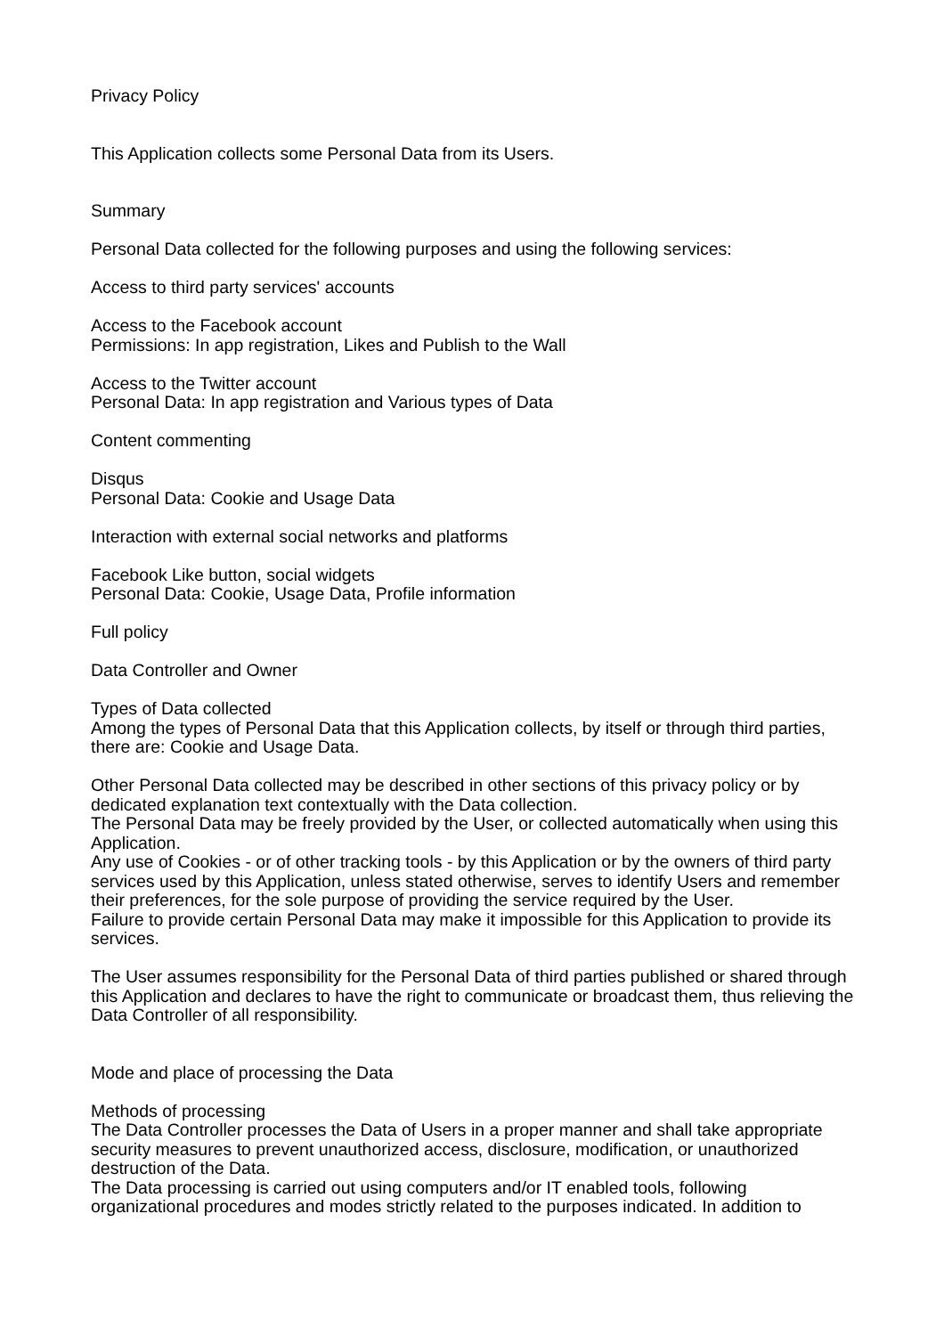Privacy Policy
This Application collects some Personal Data from its Users.
Summary
Personal Data collected for the following purposes and using the following services:
Access to third party services' accounts
Access to the Facebook account
Permissions: In app registration, Likes and Publish to the Wall
Access to the Twitter account
Personal Data: In app registration and Various types of Data
Content commenting
Disqus
Personal Data: Cookie and Usage Data
Interaction with external social networks and platforms
Facebook Like button, social widgets
Personal Data: Cookie, Usage Data, Profile information
Full policy
Data Controller and Owner
Types of Data collected
Among the types of Personal Data that this Application collects, by itself or through third parties, there are: Cookie and Usage Data.
Other Personal Data collected may be described in other sections of this privacy policy or by dedicated explanation text contextually with the Data collection.
The Personal Data may be freely provided by the User, or collected automatically when using this Application.
Any use of Cookies - or of other tracking tools - by this Application or by the owners of third party services used by this Application, unless stated otherwise, serves to identify Users and remember their preferences, for the sole purpose of providing the service required by the User.
Failure to provide certain Personal Data may make it impossible for this Application to provide its services.
The User assumes responsibility for the Personal Data of third parties published or shared through this Application and declares to have the right to communicate or broadcast them, thus relieving the Data Controller of all responsibility.
Mode and place of processing the Data
Methods of processing
The Data Controller processes the Data of Users in a proper manner and shall take appropriate security measures to prevent unauthorized access, disclosure, modification, or unauthorized destruction of the Data.
The Data processing is carried out using computers and/or IT enabled tools, following organizational procedures and modes strictly related to the purposes indicated. In addition to